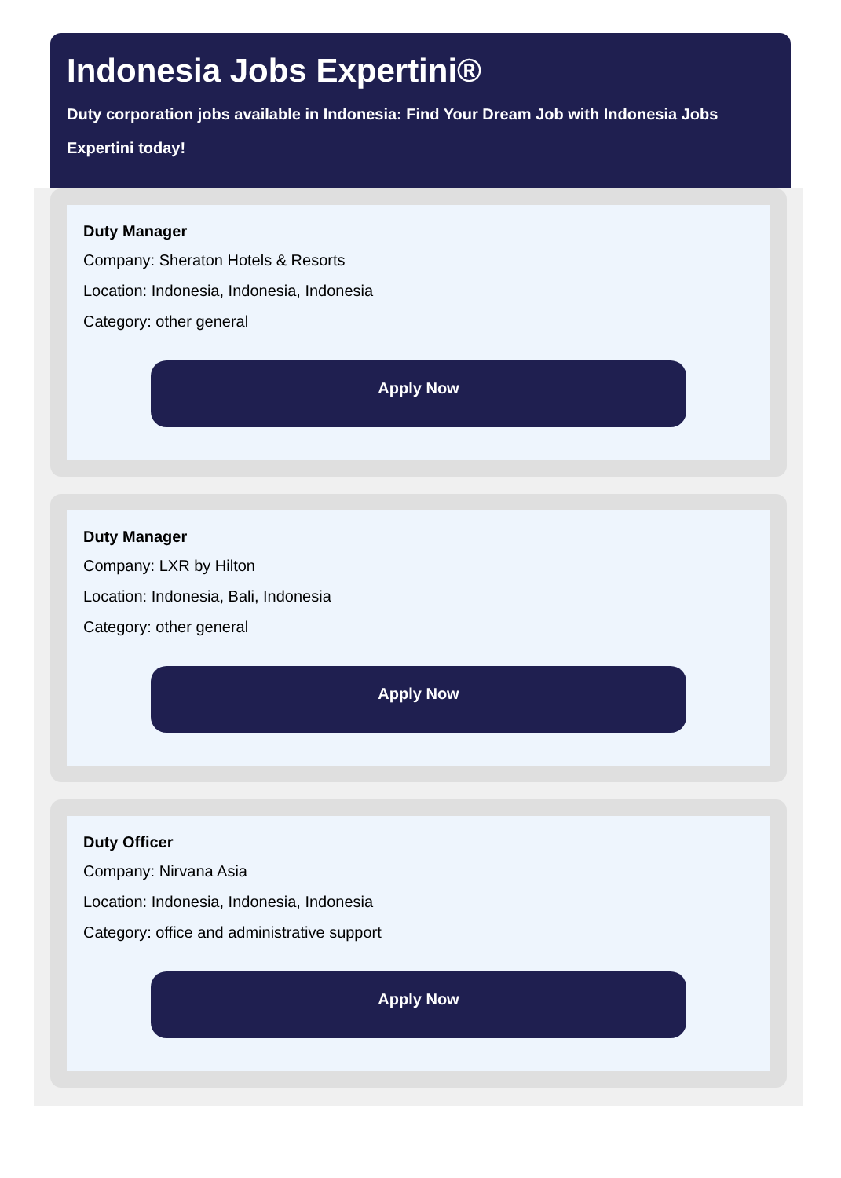Indonesia Jobs Expertini®
Duty corporation jobs available in Indonesia: Find Your Dream Job with Indonesia Jobs Expertini today!
Duty Manager
Company: Sheraton Hotels & Resorts
Location: Indonesia, Indonesia, Indonesia
Category: other general
Apply Now
Duty Manager
Company: LXR by Hilton
Location: Indonesia, Bali, Indonesia
Category: other general
Apply Now
Duty Officer
Company: Nirvana Asia
Location: Indonesia, Indonesia, Indonesia
Category: office and administrative support
Apply Now